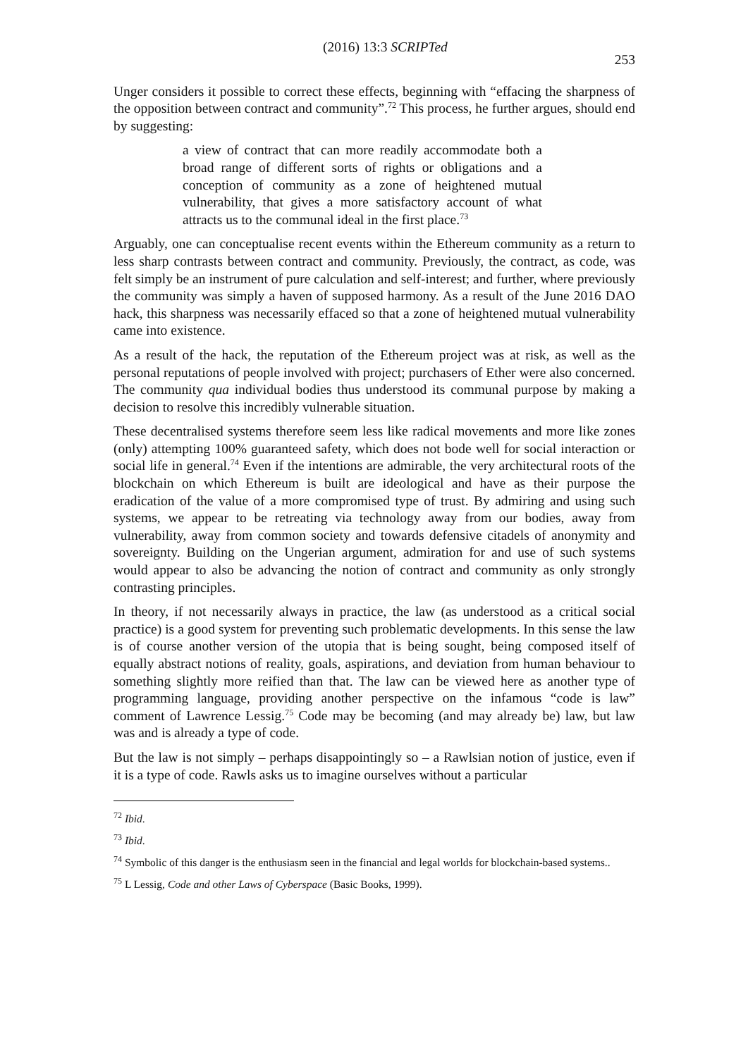(2016) 13:3 SCRIPTed 253
Unger considers it possible to correct these effects, beginning with “effacing the sharpness of the opposition between contract and community”.<sup>72</sup> This process, he further argues, should end by suggesting:
a view of contract that can more readily accommodate both a broad range of different sorts of rights or obligations and a conception of community as a zone of heightened mutual vulnerability, that gives a more satisfactory account of what attracts us to the communal ideal in the first place.<sup>73</sup>
Arguably, one can conceptualise recent events within the Ethereum community as a return to less sharp contrasts between contract and community. Previously, the contract, as code, was felt simply be an instrument of pure calculation and self-interest; and further, where previously the community was simply a haven of supposed harmony. As a result of the June 2016 DAO hack, this sharpness was necessarily effaced so that a zone of heightened mutual vulnerability came into existence.
As a result of the hack, the reputation of the Ethereum project was at risk, as well as the personal reputations of people involved with project; purchasers of Ether were also concerned. The community qua individual bodies thus understood its communal purpose by making a decision to resolve this incredibly vulnerable situation.
These decentralised systems therefore seem less like radical movements and more like zones (only) attempting 100% guaranteed safety, which does not bode well for social interaction or social life in general.<sup>74</sup> Even if the intentions are admirable, the very architectural roots of the blockchain on which Ethereum is built are ideological and have as their purpose the eradication of the value of a more compromised type of trust. By admiring and using such systems, we appear to be retreating via technology away from our bodies, away from vulnerability, away from common society and towards defensive citadels of anonymity and sovereignty. Building on the Ungerian argument, admiration for and use of such systems would appear to also be advancing the notion of contract and community as only strongly contrasting principles.
In theory, if not necessarily always in practice, the law (as understood as a critical social practice) is a good system for preventing such problematic developments. In this sense the law is of course another version of the utopia that is being sought, being composed itself of equally abstract notions of reality, goals, aspirations, and deviation from human behaviour to something slightly more reified than that. The law can be viewed here as another type of programming language, providing another perspective on the infamous “code is law” comment of Lawrence Lessig.<sup>75</sup> Code may be becoming (and may already be) law, but law was and is already a type of code.
But the law is not simply – perhaps disappointingly so – a Rawlsian notion of justice, even if it is a type of code. Rawls asks us to imagine ourselves without a particular
<sup>72</sup> Ibid.
<sup>73</sup> Ibid.
<sup>74</sup> Symbolic of this danger is the enthusiasm seen in the financial and legal worlds for blockchain-based systems..
<sup>75</sup> L Lessig, Code and other Laws of Cyberspace (Basic Books, 1999).